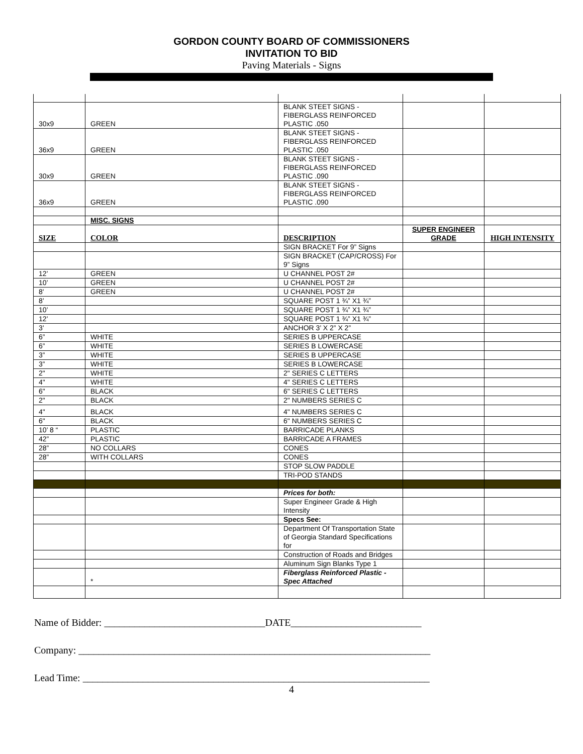GORDON COUNTY BOARD OF COMMISSIONERS
INVITATION TO BID
Paving Materials - Signs
| 30x9 | GREEN | BLANK STEET SIGNS - FIBERGLASS REINFORCED PLASTIC .050 | | |
| 36x9 | GREEN | BLANK STEET SIGNS - FIBERGLASS REINFORCED PLASTIC .050 | | |
| 30x9 | GREEN | BLANK STEET SIGNS - FIBERGLASS REINFORCED PLASTIC .090 | | |
| 36x9 | GREEN | BLANK STEET SIGNS - FIBERGLASS REINFORCED PLASTIC .090 | | |
| | MISC. SIGNS | | | |
| SIZE | COLOR | DESCRIPTION | SUPER ENGINEER GRADE | HIGH INTENSITY |
| | | SIGN BRACKET For 9” Signs | | |
| | | SIGN BRACKET (CAP/CROSS) For 9” Signs | | |
| 12’ | GREEN | U CHANNEL POST 2# | | |
| 10’ | GREEN | U CHANNEL POST 2# | | |
| 8' | GREEN | U CHANNEL POST 2# | | |
| 8’ | | SQUARE POST 1 ¾” X1 ¾” | | |
| 10’ | | SQUARE POST 1 ¾” X1 ¾” | | |
| 12’ | | SQUARE POST 1 ¾” X1 ¾” | | |
| 3’ | | ANCHOR 3’ X 2” X 2” | | |
| 6” | WHITE | SERIES B UPPERCASE | | |
| 6” | WHITE | SERIES B LOWERCASE | | |
| 3” | WHITE | SERIES B UPPERCASE | | |
| 3” | WHITE | SERIES B LOWERCASE | | |
| 2" | WHITE | 2" SERIES C LETTERS | | |
| 4" | WHITE | 4" SERIES C LETTERS | | |
| 6" | BLACK | 6" SERIES C LETTERS | | |
| 2" | BLACK | 2" NUMBERS SERIES C | | |
| 4" | BLACK | 4" NUMBERS SERIES C | | |
| 6" | BLACK | 6" NUMBERS SERIES C | | |
| 10’ 8 “ | PLASTIC | BARRICADE PLANKS | | |
| 42” | PLASTIC | BARRICADE A FRAMES | | |
| 28” | NO COLLARS | CONES | | |
| 28” | WITH COLLARS | CONES | | |
| | | STOP SLOW PADDLE | | |
| | | TRI-POD STANDS | | |
| | | Prices for both: | | |
| | | Super Engineer Grade & High Intensity | | |
| | | Specs See: | | |
| | | Department Of Transportation State of Georgia Standard Specifications for | | |
| | | Construction of Roads and Bridges | | |
| | | Aluminum Sign Blanks Type 1 | | |
| | * | Fiberglass Reinforced Plastic - Spec Attached | | |
Name of Bidder: ________________________________DATE__________________________
Company: ______________________________________________________________________
Lead Time: _____________________________________________________________________
4